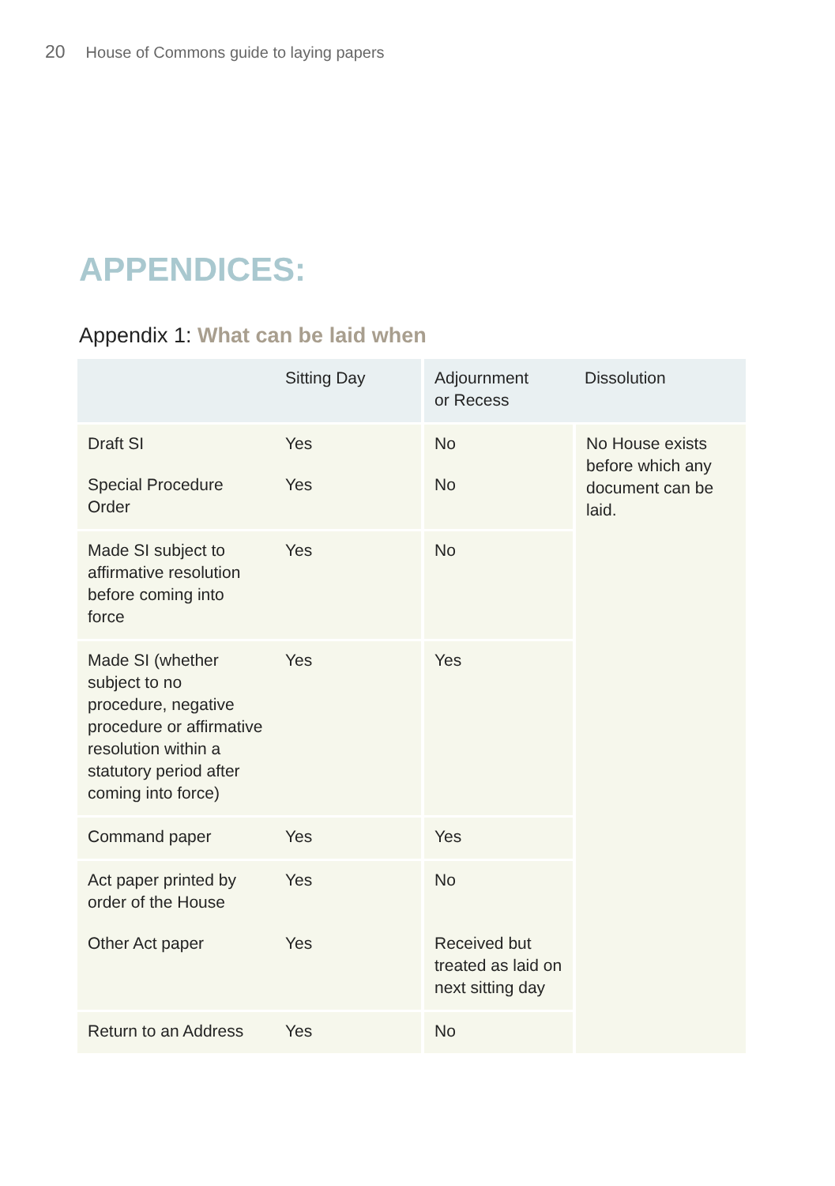20 House of Commons guide to laying papers
APPENDICES:
Appendix 1: What can be laid when
| | Sitting Day | Adjournment or Recess | Dissolution |
| --- | --- | --- | --- |
| Draft SI | Yes | No | No House exists before which any document can be laid. |
| Special Procedure Order | Yes | No | |
| Made SI subject to affirmative resolution before coming into force | Yes | No | |
| Made SI (whether subject to no procedure, negative procedure or affirmative resolution within a statutory period after coming into force) | Yes | Yes | |
| Command paper | Yes | Yes | |
| Act paper printed by order of the House | Yes | No | |
| Other Act paper | Yes | Received but treated as laid on next sitting day | |
| Return to an Address | Yes | No | |